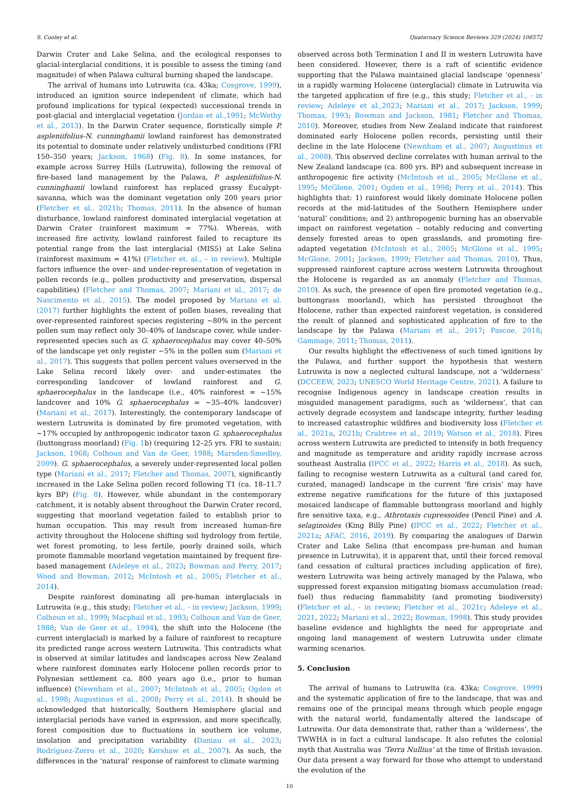S. Cooley et al. Quaternary Science Reviews 329 (2024) 108572
Darwin Crater and Lake Selina, and the ecological responses to glacial-interglacial conditions, it is possible to assess the timing (and magnitude) of when Palawa cultural burning shaped the landscape.
The arrival of humans into Lutruwita (ca. 43ka; Cosgrove, 1999), introduced an ignition source independent of climate, which had profound implications for typical (expected) successional trends in post-glacial and interglacial vegetation (Jordan et al.,1991; McWethy et al., 2013). In the Darwin Crater sequence, floristically simple P. aspleniifolius-N. cunninghamii lowland rainforest has demonstrated its potential to dominate under relatively undisturbed conditions (FRI 150–350 years; Jackson, 1968) (Fig. 8). In some instances, for example across Surrey Hills (Lutruwita), following the removal of fire-based land management by the Palawa, P. aspleniifolius-N. cunninghamii lowland rainforest has replaced grassy Eucalypt-savanna, which was the dominant vegetation only 200 years prior (Fletcher et al., 2021b; Thomas, 2011). In the absence of human disturbance, lowland rainforest dominated interglacial vegetation at Darwin Crater (rainforest maximum = 77%). Whereas, with increased fire activity, lowland rainforest failed to recapture its potential range from the last interglacial (MIS5) at Lake Selina (rainforest maximum = 41%) (Fletcher et. al., – in review). Multiple factors influence the over- and under-representation of vegetation in pollen records (e.g., pollen productivity and preservation, dispersal capabilities) (Fletcher and Thomas, 2007; Mariani et al., 2017; de Nascimento et al., 2015). The model proposed by Mariani et al. (2017) further highlights the extent of pollen biases, revealing that over-represented rainforest species registering ~80% in the percent pollen sum may reflect only 30–40% of landscape cover, while under-represented species such as G. sphaerocephalus may cover 40–50% of the landscape yet only register ~5% in the pollen sum (Mariani et al., 2017). This suggests that pollen percent values overserved in the Lake Selina record likely over- and under-estimates the corresponding landcover of lowland rainforest and G. sphaerocephalus in the landscape (i.e., 40% rainforest = ~15% landcover and 10% G. sphaerocephalus = ~35–40% landcover) (Mariani et al., 2017). Interestingly, the contemporary landscape of western Lutruwita is dominated by fire promoted vegetation, with ~17% occupied by anthropogenic indicator taxon G. sphaerocephalus (buttongrass moorland) (Fig. 1b) (requiring 12–25 yrs. FRI to sustain; Jackson, 1968; Colhoun and Van de Geer, 1988; Marsden-Smedley, 2009). G. sphaerocephalus, a severely under-represented local pollen type (Mariani et al., 2017; Fletcher and Thomas, 2007), significantly increased in the Lake Selina pollen record following T1 (ca. 18–11.7 kyrs BP) (Fig. 8). However, while abundant in the contemporary catchment, it is notably absent throughout the Darwin Crater record, suggesting that moorland vegetation failed to establish prior to human occupation. This may result from increased human-fire activity throughout the Holocene shifting soil hydrology from fertile, wet forest promoting, to less fertile, poorly drained soils, which promote flammable moorland vegetation maintained by frequent fire-based management (Adeleye et al., 2023; Bowman and Perry, 2017; Wood and Bowman, 2012; McIntosh et al., 2005; Fletcher et al., 2014).
Despite rainforest dominating all pre-human interglacials in Lutruwita (e.g., this study; Fletcher et al., - in review; Jackson, 1999; Colhoun et al., 1999; Macphail et al., 1993; Colhoun and Van de Geer, 1988; Van de Geer et al., 1994), the shift into the Holocene (the current interglacial) is marked by a failure of rainforest to recapture its predicted range across western Lutruwita. This contradicts what is observed at similar latitudes and landscapes across New Zealand where rainforest dominates early Holocene pollen records prior to Polynesian settlement ca. 800 years ago (i.e., prior to human influence) (Newnham et al., 2007; McIntosh et al., 2005; Ogden et al., 1998; Augustinus et al., 2008; Perry et al., 2014). It should be acknowledged that historically, Southern Hemisphere glacial and interglacial periods have varied in expression, and more specifically, forest composition due to fluctuations in southern ice volume, insolation and precipitation variability (Daniau et al., 2023; Rodríguez-Zorro et al., 2020; Kershaw et al., 2007). As such, the differences in the ‘natural’ response of rainforest to climate warming
observed across both Termination I and II in western Lutruwita have been considered. However, there is a raft of scientific evidence supporting that the Palawa maintained glacial landscape ‘openness’ in a rapidly warming Holocene (interglacial) climate in Lutruwita via the targeted application of fire (e.g., this study; Fletcher et al., - in review; Adeleye et al.,2023; Mariani et al., 2017; Jackson, 1999; Thomas, 1993; Bowman and Jackson, 1981; Fletcher and Thomas, 2010). Moreover, studies from New Zealand indicate that rainforest dominated early Holocene pollen records, persisting until their decline in the late Holocene (Newnham et al., 2007; Augustinus et al., 2008). This observed decline correlates with human arrival to the New Zealand landscape (ca. 800 yrs. BP) and subsequent increase in anthropogenic fire activity (McIntosh et al., 2005; McGlone et al., 1995; McGlone, 2001; Ogden et al., 1998; Perry et al., 2014). This highlights that: 1) rainforest would likely dominate Holocene pollen records at the mid-latitudes of the Southern Hemisphere under ‘natural’ conditions; and 2) anthropogenic burning has an observable impact on rainforest vegetation – notably reducing and converting densely forested areas to open grasslands, and promoting fire-adapted vegetation (McIntosh et al., 2005; McGlone et al., 1995; McGlone, 2001; Jackson, 1999; Fletcher and Thomas, 2010). Thus, suppressed rainforest capture across western Lutruwita throughout the Holocene is regarded as an anomaly (Fletcher and Thomas, 2010). As such, the presence of open fire promoted vegetation (e.g., buttongrass moorland), which has persisted throughout the Holocene, rather than expected rainforest vegetation, is considered the result of planned and sophisticated application of fire to the landscape by the Palawa (Mariani et al., 2017; Pascoe, 2018; Gammage, 2011; Thomas, 2011).
Our results highlight the effectiveness of such timed ignitions by the Palawa, and further support the hypothesis that western Lutruwita is now a neglected cultural landscape, not a ‘wilderness’ (DCCEEW, 2023; UNESCO World Heritage Centre, 2021). A failure to recognise Indigenous agency in landscape creation results in misguided management paradigms, such as ‘wilderness’, that can actively degrade ecosystem and landscape integrity, further leading to increased catastrophic wildfires and biodiversity loss (Fletcher et al., 2021a, 2021b; Crabtree et al., 2019; Watson et al., 2018). Fires across western Lutruwita are predicted to intensify in both frequency and magnitude as temperature and aridity rapidly increase across southeast Australia (IPCC et al., 2022; Harris et al., 2018). As such, failing to recognise western Lutruwita as a cultural (and cared for, curated, managed) landscape in the current ‘fire crisis’ may have extreme negative ramifications for the future of this juxtaposed mosaiced landscape of flammable buttongrass moorland and highly fire sensitive taxa, e.g., Athrotaxis cupressoides (Pencil Pine) and A. selaginoides (King Billy Pine) (IPCC et al., 2022; Fletcher et al., 2021a; AFAC, 2016, 2019). By comparing the analogues of Darwin Crater and Lake Selina (that encompass pre-human and human presence in Lutruwita), it is apparent that, until their forced removal (and cessation of cultural practices including application of fire), western Lutruwita was being actively managed by the Palawa, who suppressed forest expansion mitigating biomass accumulation (read: fuel) thus reducing flammability (and promoting biodiversity) (Fletcher et al., - in review; Fletcher et al., 2021c; Adeleye et al., 2021, 2022; Mariani et al., 2022; Bowman, 1998). This study provides baseline evidence and highlights the need for appropriate and ongoing land management of western Lutruwita under climate warming scenarios.
5. Conclusion
The arrival of humans to Lutruwita (ca. 43ka; Cosgrove, 1999) and the systematic application of fire to the landscape, that was and remains one of the principal means through which people engage with the natural world, fundamentally altered the landscape of Lutruwita. Our data demonstrate that, rather than a ‘wilderness’, the TWWHA is in fact a cultural landscape. It also refutes the colonial myth that Australia was ‘Terra Nullius’ at the time of British invasion. Our data present a way forward for those who attempt to understand the evolution of the
10